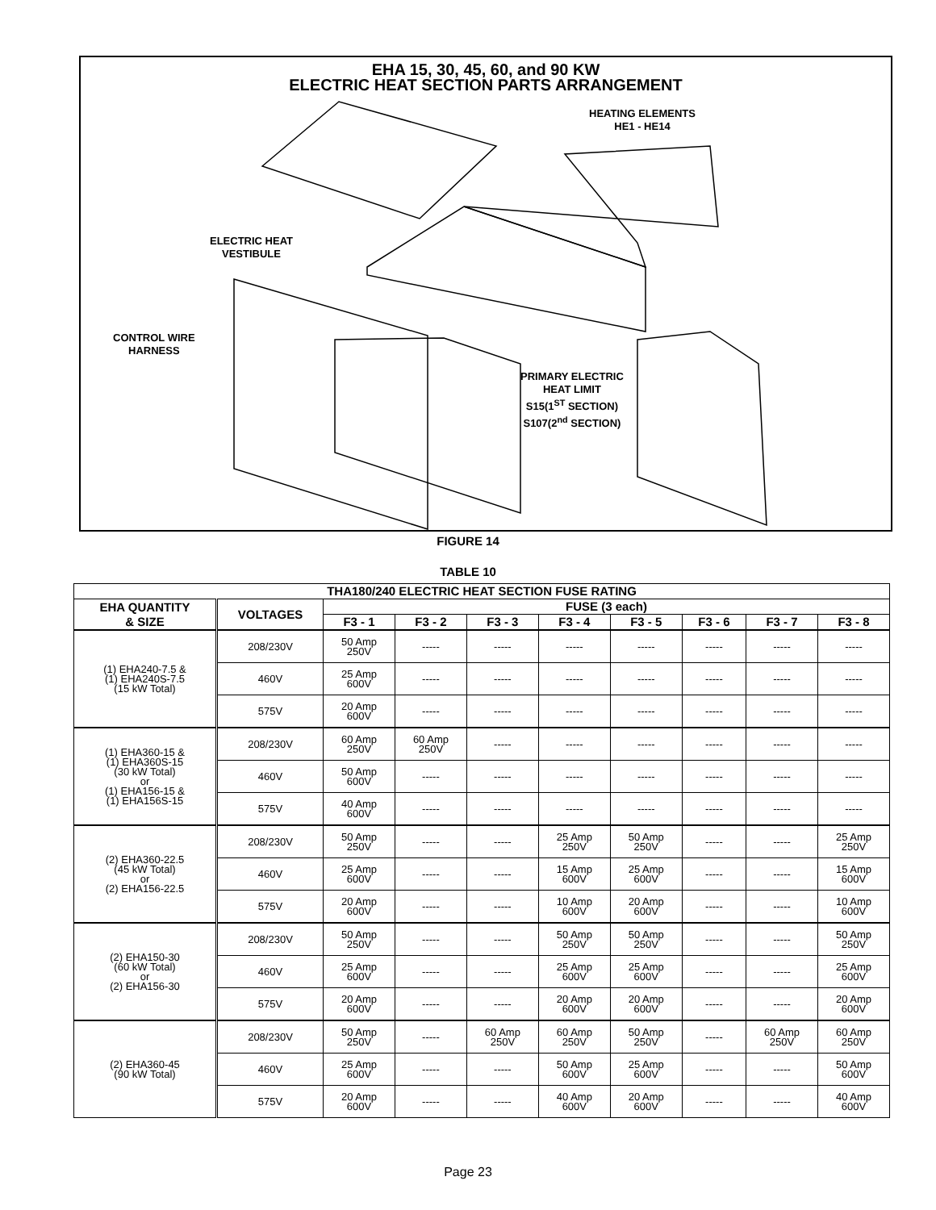EHA 15, 30, 45, 60, and 90 KW
ELECTRIC HEAT SECTION PARTS ARRANGEMENT
HEATING ELEMENTS
HE1 - HE14
ELECTRIC HEAT
VESTIBULE
CONTROL WIRE
HARNESS
PRIMARY ELECTRIC
HEAT LIMIT
S15(1<sup>ST</sup> SECTION)
S107(2<sup>nd</sup> SECTION)
FIGURE 14
TABLE 10
| THA180/240 ELECTRIC HEAT SECTION FUSE RATING | | | | | | | | | |
| --- | --- | --- | --- | --- | --- | --- | --- | --- | --- |
| EHA QUANTITY & SIZE | VOLTAGES | FUSE (3 each) | | | | | | | |
| | | F3 - 1 | F3 - 2 | F3 - 3 | F3 - 4 | F3 - 5 | F3 - 6 | F3 - 7 | F3 - 8 |
| (1) EHA240-7.5 & (1) EHA240S-7.5 (15 kW Total) | 208/230V | 50 Amp 250V | ----- | ----- | ----- | ----- | ----- | ----- | ----- |
| | 460V | 25 Amp 600V | ----- | ----- | ----- | ----- | ----- | ----- | ----- |
| | 575V | 20 Amp 600V | ----- | ----- | ----- | ----- | ----- | ----- | ----- |
| (1) EHA360-15 & (1) EHA360S-15 (30 kW Total) or (1) EHA156-15 & (1) EHA156S-15 | 208/230V | 60 Amp 250V | 60 Amp 250V | ----- | ----- | ----- | ----- | ----- | ----- |
| | 460V | 50 Amp 600V | ----- | ----- | ----- | ----- | ----- | ----- | ----- |
| | 575V | 40 Amp 600V | ----- | ----- | ----- | ----- | ----- | ----- | ----- |
| (2) EHA360-22.5 (45 kW Total) or (2) EHA156-22.5 | 208/230V | 50 Amp 250V | ----- | ----- | 25 Amp 250V | 50 Amp 250V | ----- | ----- | 25 Amp 250V |
| | 460V | 25 Amp 600V | ----- | ----- | 15 Amp 600V | 25 Amp 600V | ----- | ----- | 15 Amp 600V |
| | 575V | 20 Amp 600V | ----- | ----- | 10 Amp 600V | 20 Amp 600V | ----- | ----- | 10 Amp 600V |
| (2) EHA150-30 (60 kW Total) or (2) EHA156-30 | 208/230V | 50 Amp 250V | ----- | ----- | 50 Amp 250V | 50 Amp 250V | ----- | ----- | 50 Amp 250V |
| | 460V | 25 Amp 600V | ----- | ----- | 25 Amp 600V | 25 Amp 600V | ----- | ----- | 25 Amp 600V |
| | 575V | 20 Amp 600V | ----- | ----- | 20 Amp 600V | 20 Amp 600V | ----- | ----- | 20 Amp 600V |
| (2) EHA360-45 (90 kW Total) | 208/230V | 50 Amp 250V | ----- | 60 Amp 250V | 60 Amp 250V | 50 Amp 250V | ----- | 60 Amp 250V | 60 Amp 250V |
| | 460V | 25 Amp 600V | ----- | ----- | 50 Amp 600V | 25 Amp 600V | ----- | ----- | 50 Amp 600V |
| | 575V | 20 Amp 600V | ----- | ----- | 40 Amp 600V | 20 Amp 600V | ----- | ----- | 40 Amp 600V |
Page 23